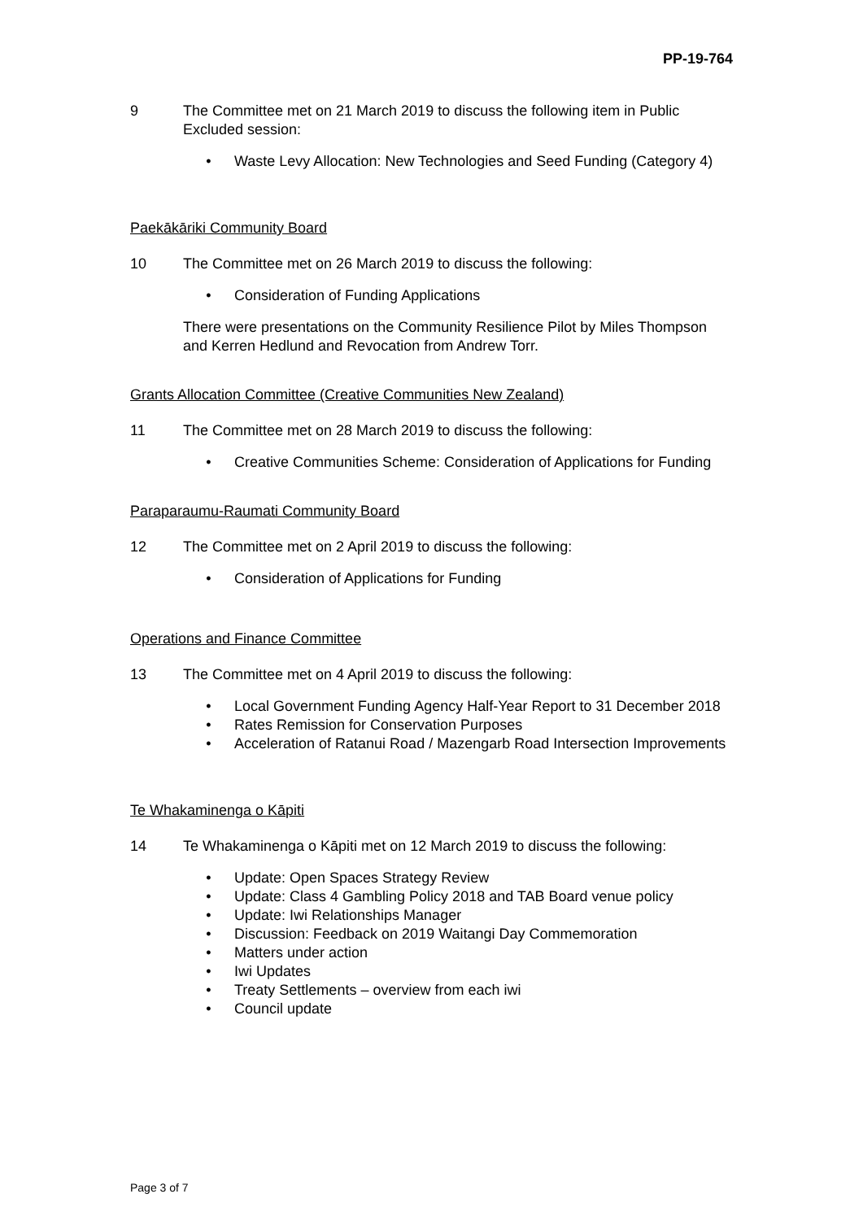PP-19-764
9 The Committee met on 21 March 2019 to discuss the following item in Public Excluded session:
• Waste Levy Allocation: New Technologies and Seed Funding (Category 4)
Paekākāriki Community Board
10 The Committee met on 26 March 2019 to discuss the following:
• Consideration of Funding Applications
There were presentations on the Community Resilience Pilot by Miles Thompson and Kerren Hedlund and Revocation from Andrew Torr.
Grants Allocation Committee (Creative Communities New Zealand)
11 The Committee met on 28 March 2019 to discuss the following:
• Creative Communities Scheme: Consideration of Applications for Funding
Paraparaumu-Raumati Community Board
12 The Committee met on 2 April 2019 to discuss the following:
• Consideration of Applications for Funding
Operations and Finance Committee
13 The Committee met on 4 April 2019 to discuss the following:
• Local Government Funding Agency Half-Year Report to 31 December 2018
• Rates Remission for Conservation Purposes
• Acceleration of Ratanui Road / Mazengarb Road Intersection Improvements
Te Whakaminenga o Kāpiti
14 Te Whakaminenga o Kāpiti met on 12 March 2019 to discuss the following:
• Update: Open Spaces Strategy Review
• Update: Class 4 Gambling Policy 2018 and TAB Board venue policy
• Update: Iwi Relationships Manager
• Discussion: Feedback on 2019 Waitangi Day Commemoration
• Matters under action
• Iwi Updates
• Treaty Settlements – overview from each iwi
• Council update
Page 3 of 7